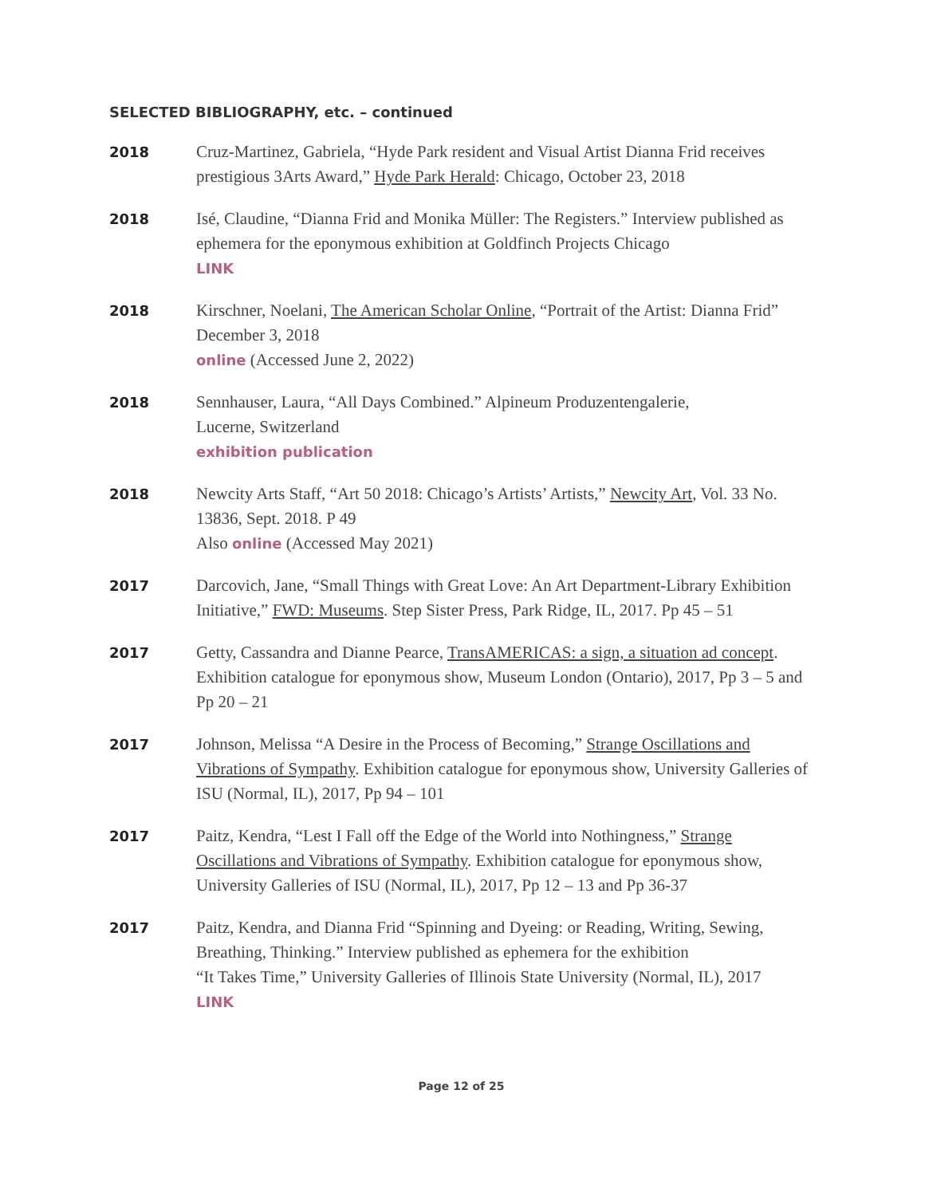SELECTED BIBLIOGRAPHY, etc. – continued
2018
Cruz-Martinez, Gabriela, “Hyde Park resident and Visual Artist Dianna Frid receives prestigious 3Arts Award,” Hyde Park Herald: Chicago, October 23, 2018
2018
Isé, Claudine, “Dianna Frid and Monika Müller: The Registers.” Interview published as ephemera for the eponymous exhibition at Goldfinch Projects Chicago
LINK
2018
Kirschner, Noelani, The American Scholar Online, “Portrait of the Artist: Dianna Frid” December 3, 2018
online (Accessed June 2, 2022)
2018
Sennhauser, Laura, “All Days Combined.” Alpineum Produzentengalerie,
Lucerne, Switzerland
exhibition publication
2018
Newcity Arts Staff, “Art 50 2018: Chicago’s Artists’ Artists,” Newcity Art, Vol. 33 No. 13836, Sept. 2018. P 49
Also online (Accessed May 2021)
2017
Darcovich, Jane, “Small Things with Great Love: An Art Department-Library Exhibition Initiative,” FWD: Museums. Step Sister Press, Park Ridge, IL, 2017. Pp 45 – 51
2017
Getty, Cassandra and Dianne Pearce, TransAMERICAS: a sign, a situation ad concept. Exhibition catalogue for eponymous show, Museum London (Ontario), 2017, Pp 3 – 5 and Pp 20 – 21
2017
Johnson, Melissa “A Desire in the Process of Becoming,” Strange Oscillations and Vibrations of Sympathy. Exhibition catalogue for eponymous show, University Galleries of ISU (Normal, IL), 2017, Pp 94 – 101
2017
Paitz, Kendra, “Lest I Fall off the Edge of the World into Nothingness,” Strange Oscillations and Vibrations of Sympathy. Exhibition catalogue for eponymous show, University Galleries of ISU (Normal, IL), 2017, Pp 12 – 13 and Pp 36-37
2017
Paitz, Kendra, and Dianna Frid “Spinning and Dyeing: or Reading, Writing, Sewing, Breathing, Thinking.” Interview published as ephemera for the exhibition
“It Takes Time,” University Galleries of Illinois State University (Normal, IL), 2017
LINK
Page 12 of 25